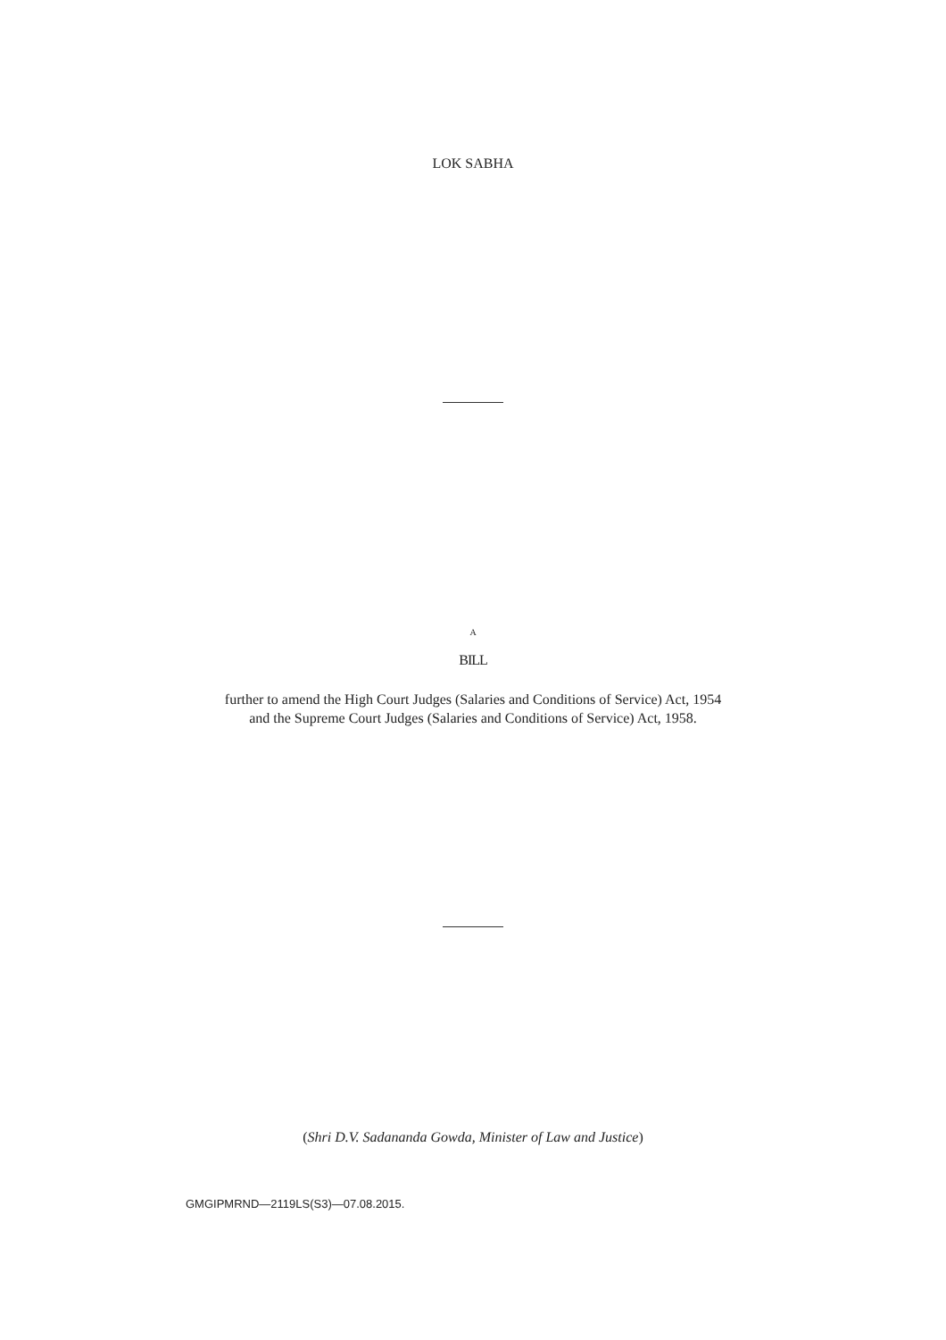LOK SABHA
A
BILL
further to amend the High Court Judges (Salaries and Conditions of Service) Act, 1954
and the Supreme Court Judges (Salaries and Conditions of Service) Act, 1958.
(Shri D.V. Sadananda Gowda, Minister of Law and Justice)
GMGIPMRND—2119LS(S3)—07.08.2015.